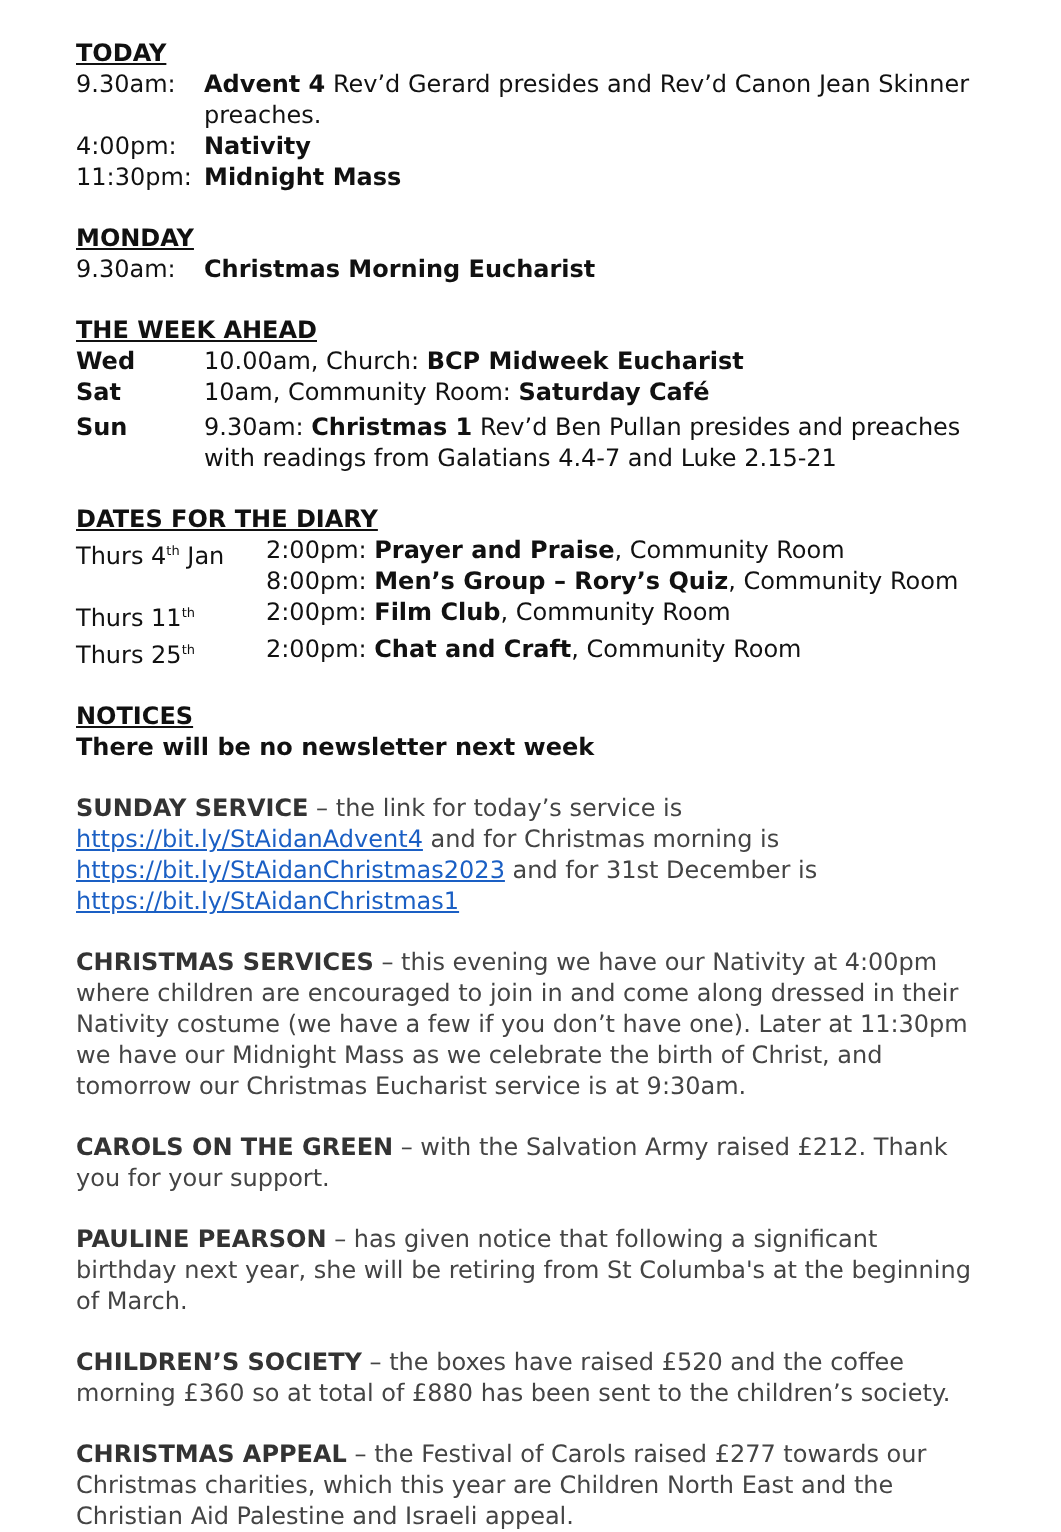TODAY
9.30am: Advent 4 Rev’d Gerard presides and Rev’d Canon Jean Skinner preaches.
4:00pm: Nativity
11:30pm: Midnight Mass
MONDAY
9.30am: Christmas Morning Eucharist
THE WEEK AHEAD
Wed 10.00am, Church: BCP Midweek Eucharist
Sat 10am, Community Room: Saturday Café
Sun 9.30am: Christmas 1 Rev’d Ben Pullan presides and preaches with readings from Galatians 4.4-7 and Luke 2.15-21
DATES FOR THE DIARY
Thurs 4<sup>th</sup> Jan 2:00pm: Prayer and Praise, Community Room
8:00pm: Men’s Group – Rory’s Quiz, Community Room
Thurs 11<sup>th</sup>
2:00pm: Film Club, Community Room
Thurs 25<sup>th</sup>
2:00pm: Chat and Craft, Community Room
NOTICES
There will be no newsletter next week
SUNDAY SERVICE – the link for today’s service is https://bit.ly/StAidanAdvent4 and for Christmas morning is https://bit.ly/StAidanChristmas2023 and for 31st December is https://bit.ly/StAidanChristmas1
CHRISTMAS SERVICES – this evening we have our Nativity at 4:00pm where children are encouraged to join in and come along dressed in their Nativity costume (we have a few if you don’t have one). Later at 11:30pm we have our Midnight Mass as we celebrate the birth of Christ, and tomorrow our Christmas Eucharist service is at 9:30am.
CAROLS ON THE GREEN – with the Salvation Army raised £212. Thank you for your support.
PAULINE PEARSON – has given notice that following a significant birthday next year, she will be retiring from St Columba's at the beginning of March.
CHILDREN’S SOCIETY – the boxes have raised £520 and the coffee morning £360 so at total of £880 has been sent to the children’s society.
CHRISTMAS APPEAL – the Festival of Carols raised £277 towards our Christmas charities, which this year are Children North East and the Christian Aid Palestine and Israeli appeal.